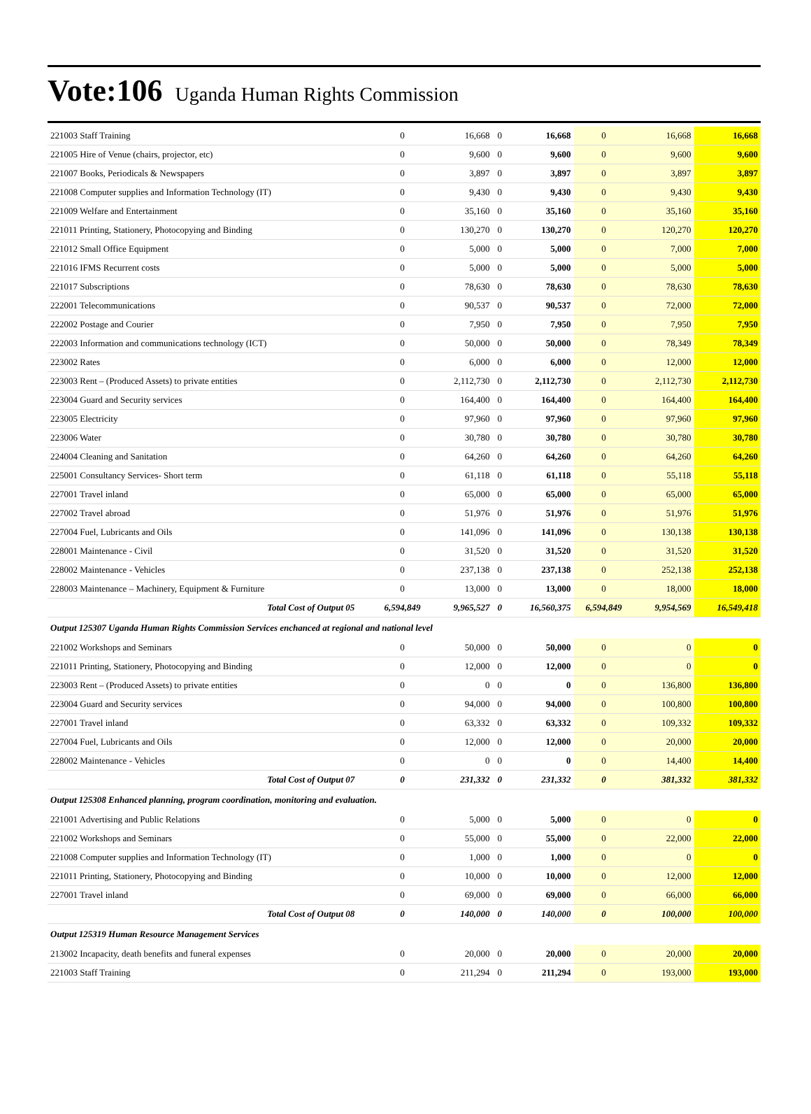Vote:106 Uganda Human Rights Commission
| 221003 Staff Training | 0 | 16,668 | 0 | 16,668 | 0 | 16,668 | 16,668 |
| 221005 Hire of Venue (chairs, projector, etc) | 0 | 9,600 | 0 | 9,600 | 0 | 9,600 | 9,600 |
| 221007 Books, Periodicals & Newspapers | 0 | 3,897 | 0 | 3,897 | 0 | 3,897 | 3,897 |
| 221008 Computer supplies and Information Technology (IT) | 0 | 9,430 | 0 | 9,430 | 0 | 9,430 | 9,430 |
| 221009 Welfare and Entertainment | 0 | 35,160 | 0 | 35,160 | 0 | 35,160 | 35,160 |
| 221011 Printing, Stationery, Photocopying and Binding | 0 | 130,270 | 0 | 130,270 | 0 | 120,270 | 120,270 |
| 221012 Small Office Equipment | 0 | 5,000 | 0 | 5,000 | 0 | 7,000 | 7,000 |
| 221016 IFMS Recurrent costs | 0 | 5,000 | 0 | 5,000 | 0 | 5,000 | 5,000 |
| 221017 Subscriptions | 0 | 78,630 | 0 | 78,630 | 0 | 78,630 | 78,630 |
| 222001 Telecommunications | 0 | 90,537 | 0 | 90,537 | 0 | 72,000 | 72,000 |
| 222002 Postage and Courier | 0 | 7,950 | 0 | 7,950 | 0 | 7,950 | 7,950 |
| 222003 Information and communications technology (ICT) | 0 | 50,000 | 0 | 50,000 | 0 | 78,349 | 78,349 |
| 223002 Rates | 0 | 6,000 | 0 | 6,000 | 0 | 12,000 | 12,000 |
| 223003 Rent – (Produced Assets) to private entities | 0 | 2,112,730 | 0 | 2,112,730 | 0 | 2,112,730 | 2,112,730 |
| 223004 Guard and Security services | 0 | 164,400 | 0 | 164,400 | 0 | 164,400 | 164,400 |
| 223005 Electricity | 0 | 97,960 | 0 | 97,960 | 0 | 97,960 | 97,960 |
| 223006 Water | 0 | 30,780 | 0 | 30,780 | 0 | 30,780 | 30,780 |
| 224004 Cleaning and Sanitation | 0 | 64,260 | 0 | 64,260 | 0 | 64,260 | 64,260 |
| 225001 Consultancy Services- Short term | 0 | 61,118 | 0 | 61,118 | 0 | 55,118 | 55,118 |
| 227001 Travel inland | 0 | 65,000 | 0 | 65,000 | 0 | 65,000 | 65,000 |
| 227002 Travel abroad | 0 | 51,976 | 0 | 51,976 | 0 | 51,976 | 51,976 |
| 227004 Fuel, Lubricants and Oils | 0 | 141,096 | 0 | 141,096 | 0 | 130,138 | 130,138 |
| 228001 Maintenance - Civil | 0 | 31,520 | 0 | 31,520 | 0 | 31,520 | 31,520 |
| 228002 Maintenance - Vehicles | 0 | 237,138 | 0 | 237,138 | 0 | 252,138 | 252,138 |
| 228003 Maintenance – Machinery, Equipment & Furniture | 0 | 13,000 | 0 | 13,000 | 0 | 18,000 | 18,000 |
| Total Cost of Output 05 | 6,594,849 | 9,965,527 | 0 | 16,560,375 | 6,594,849 | 9,954,569 | 16,549,418 |
| Output 125307 Uganda Human Rights Commission Services enchanced at regional and national level | | | | | | | |
| 221002 Workshops and Seminars | 0 | 50,000 | 0 | 50,000 | 0 | 0 | 0 |
| 221011 Printing, Stationery, Photocopying and Binding | 0 | 12,000 | 0 | 12,000 | 0 | 0 | 0 |
| 223003 Rent – (Produced Assets) to private entities | 0 | 0 | 0 | 0 | 0 | 136,800 | 136,800 |
| 223004 Guard and Security services | 0 | 94,000 | 0 | 94,000 | 0 | 100,800 | 100,800 |
| 227001 Travel inland | 0 | 63,332 | 0 | 63,332 | 0 | 109,332 | 109,332 |
| 227004 Fuel, Lubricants and Oils | 0 | 12,000 | 0 | 12,000 | 0 | 20,000 | 20,000 |
| 228002 Maintenance - Vehicles | 0 | 0 | 0 | 0 | 0 | 14,400 | 14,400 |
| Total Cost of Output 07 | 0 | 231,332 | 0 | 231,332 | 0 | 381,332 | 381,332 |
| Output 125308 Enhanced planning, program coordination, monitoring and evaluation. | | | | | | | |
| 221001 Advertising and Public Relations | 0 | 5,000 | 0 | 5,000 | 0 | 0 | 0 |
| 221002 Workshops and Seminars | 0 | 55,000 | 0 | 55,000 | 0 | 22,000 | 22,000 |
| 221008 Computer supplies and Information Technology (IT) | 0 | 1,000 | 0 | 1,000 | 0 | 0 | 0 |
| 221011 Printing, Stationery, Photocopying and Binding | 0 | 10,000 | 0 | 10,000 | 0 | 12,000 | 12,000 |
| 227001 Travel inland | 0 | 69,000 | 0 | 69,000 | 0 | 66,000 | 66,000 |
| Total Cost of Output 08 | 0 | 140,000 | 0 | 140,000 | 0 | 100,000 | 100,000 |
| Output 125319 Human Resource Management Services | | | | | | | |
| 213002 Incapacity, death benefits and funeral expenses | 0 | 20,000 | 0 | 20,000 | 0 | 20,000 | 20,000 |
| 221003 Staff Training | 0 | 211,294 | 0 | 211,294 | 0 | 193,000 | 193,000 |